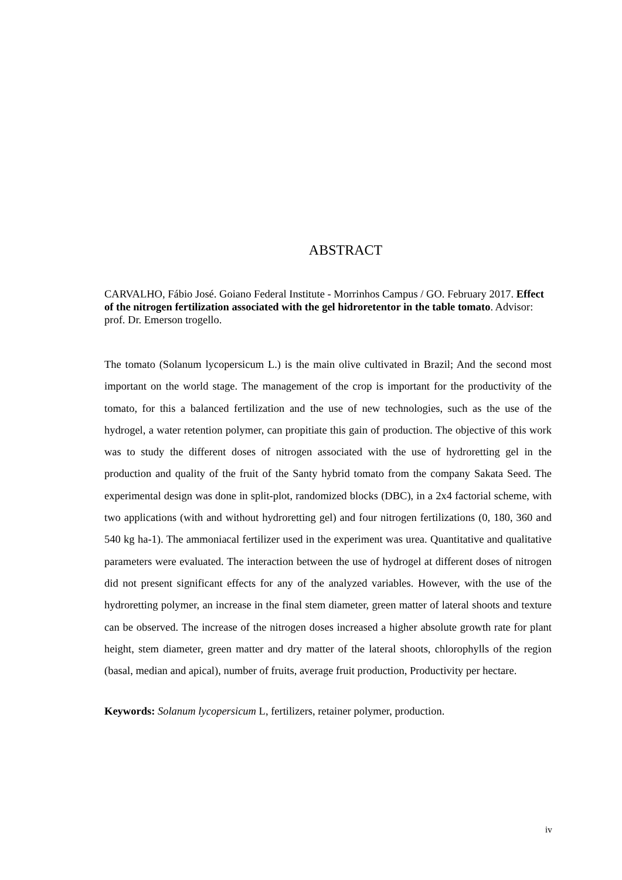ABSTRACT
CARVALHO, Fábio José. Goiano Federal Institute - Morrinhos Campus / GO. February 2017. Effect of the nitrogen fertilization associated with the gel hidroretentor in the table tomato. Advisor: prof. Dr. Emerson trogello.
The tomato (Solanum lycopersicum L.) is the main olive cultivated in Brazil; And the second most important on the world stage. The management of the crop is important for the productivity of the tomato, for this a balanced fertilization and the use of new technologies, such as the use of the hydrogel, a water retention polymer, can propitiate this gain of production. The objective of this work was to study the different doses of nitrogen associated with the use of hydroretting gel in the production and quality of the fruit of the Santy hybrid tomato from the company Sakata Seed. The experimental design was done in split-plot, randomized blocks (DBC), in a 2x4 factorial scheme, with two applications (with and without hydroretting gel) and four nitrogen fertilizations (0, 180, 360 and 540 kg ha-1). The ammoniacal fertilizer used in the experiment was urea. Quantitative and qualitative parameters were evaluated. The interaction between the use of hydrogel at different doses of nitrogen did not present significant effects for any of the analyzed variables. However, with the use of the hydroretting polymer, an increase in the final stem diameter, green matter of lateral shoots and texture can be observed. The increase of the nitrogen doses increased a higher absolute growth rate for plant height, stem diameter, green matter and dry matter of the lateral shoots, chlorophylls of the region (basal, median and apical), number of fruits, average fruit production, Productivity per hectare.
Keywords: Solanum lycopersicum L, fertilizers, retainer polymer, production.
iv